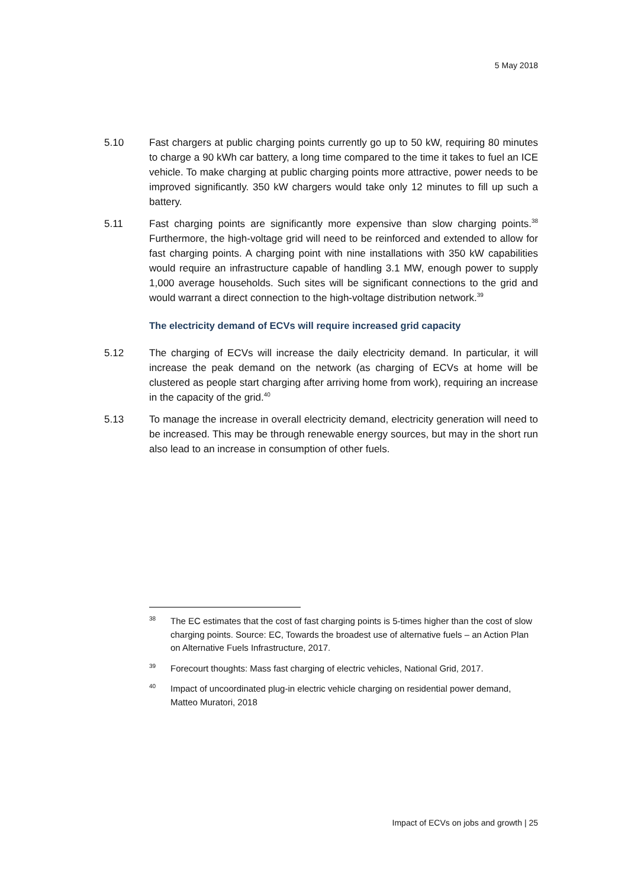5 May 2018
5.10 Fast chargers at public charging points currently go up to 50 kW, requiring 80 minutes to charge a 90 kWh car battery, a long time compared to the time it takes to fuel an ICE vehicle. To make charging at public charging points more attractive, power needs to be improved significantly. 350 kW chargers would take only 12 minutes to fill up such a battery.
5.11 Fast charging points are significantly more expensive than slow charging points.<sup>38</sup> Furthermore, the high-voltage grid will need to be reinforced and extended to allow for fast charging points. A charging point with nine installations with 350 kW capabilities would require an infrastructure capable of handling 3.1 MW, enough power to supply 1,000 average households. Such sites will be significant connections to the grid and would warrant a direct connection to the high-voltage distribution network.<sup>39</sup>
The electricity demand of ECVs will require increased grid capacity
5.12 The charging of ECVs will increase the daily electricity demand. In particular, it will increase the peak demand on the network (as charging of ECVs at home will be clustered as people start charging after arriving home from work), requiring an increase in the capacity of the grid.<sup>40</sup>
5.13 To manage the increase in overall electricity demand, electricity generation will need to be increased. This may be through renewable energy sources, but may in the short run also lead to an increase in consumption of other fuels.
38
The EC estimates that the cost of fast charging points is 5-times higher than the cost of slow charging points. Source: EC, Towards the broadest use of alternative fuels – an Action Plan on Alternative Fuels Infrastructure, 2017.
39
Forecourt thoughts: Mass fast charging of electric vehicles, National Grid, 2017.
40
Impact of uncoordinated plug-in electric vehicle charging on residential power demand, Matteo Muratori, 2018
Impact of ECVs on jobs and growth | 25